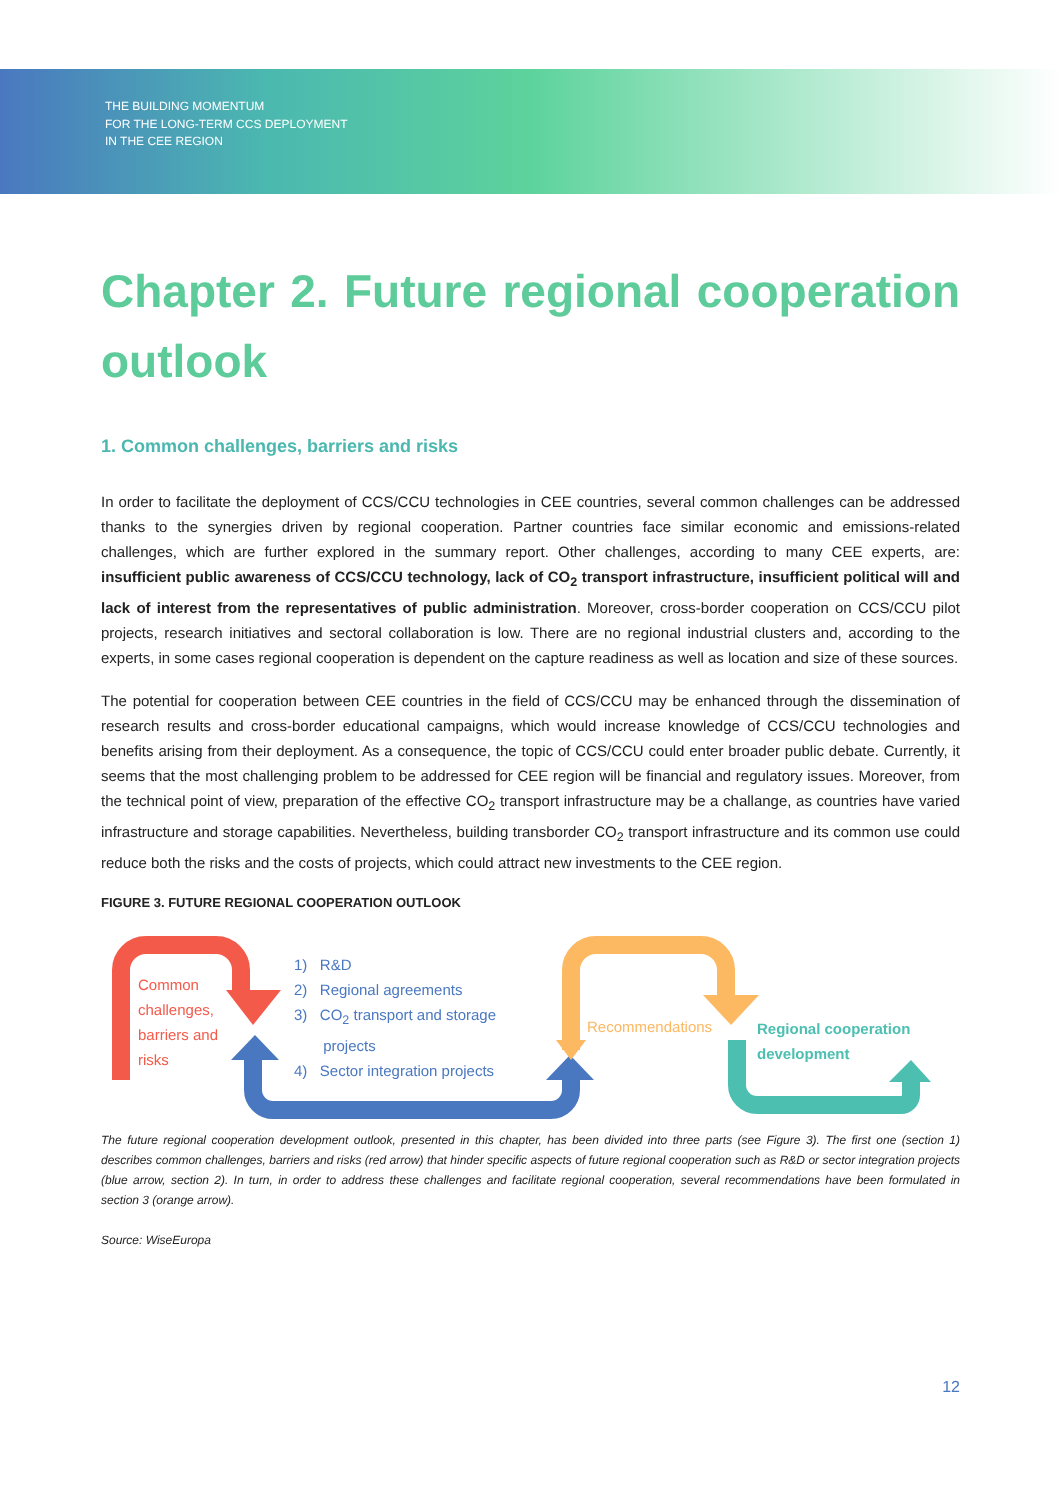THE BUILDING MOMENTUM
FOR THE LONG-TERM CCS DEPLOYMENT
IN THE CEE REGION
Chapter 2. Future regional cooperation outlook
1. Common challenges, barriers and risks
In order to facilitate the deployment of CCS/CCU technologies in CEE countries, several common challenges can be addressed thanks to the synergies driven by regional cooperation. Partner countries face similar economic and emissions-related challenges, which are further explored in the summary report. Other challenges, according to many CEE experts, are: insufficient public awareness of CCS/CCU technology, lack of CO<sub>2</sub> transport infrastructure, insufficient political will and lack of interest from the representatives of public administration. Moreover, cross-border cooperation on CCS/CCU pilot projects, research initiatives and sectoral collaboration is low. There are no regional industrial clusters and, according to the experts, in some cases regional cooperation is dependent on the capture readiness as well as location and size of these sources.
The potential for cooperation between CEE countries in the field of CCS/CCU may be enhanced through the dissemination of research results and cross-border educational campaigns, which would increase knowledge of CCS/CCU technologies and benefits arising from their deployment. As a consequence, the topic of CCS/CCU could enter broader public debate. Currently, it seems that the most challenging problem to be addressed for CEE region will be financial and regulatory issues. Moreover, from the technical point of view, preparation of the effective CO<sub>2</sub> transport infrastructure may be a challange, as countries have varied infrastructure and storage capabilities. Nevertheless, building transborder CO<sub>2</sub> transport infrastructure and its common use could reduce both the risks and the costs of projects, which could attract new investments to the CEE region.
FIGURE 3. FUTURE REGIONAL COOPERATION OUTLOOK
Common
challenges,
barriers and
risks
1) R&D
2) Regional agreements
3) CO<sub>2</sub> transport and storage
projects
4) Sector integration projects
Recommendations
Regional cooperation
development
The future regional cooperation development outlook, presented in this chapter, has been divided into three parts (see Figure 3). The first one (section 1) describes common challenges, barriers and risks (red arrow) that hinder specific aspects of future regional cooperation such as R&D or sector integration projects (blue arrow, section 2). In turn, in order to address these challenges and facilitate regional cooperation, several recommendations have been formulated in section 3 (orange arrow).
Source: WiseEuropa
12